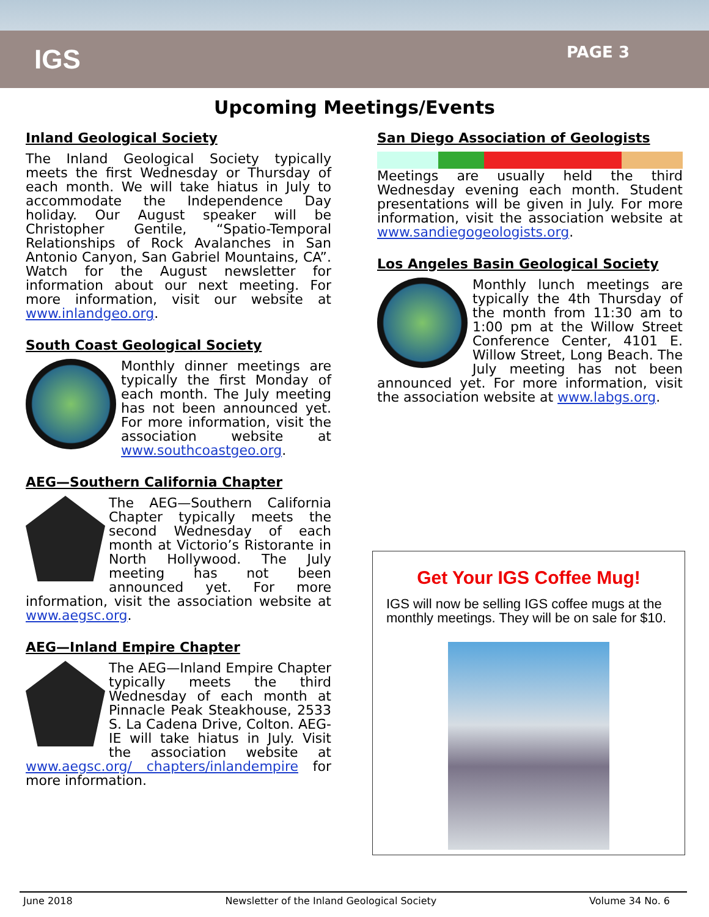IGS
PAGE 3
Upcoming Meetings/Events
Inland Geological Society
The Inland Geological Society typically meets the first Wednesday or Thursday of each month. We will take hiatus in July to accommodate the Independence Day holiday. Our August speaker will be Christopher Gentile, “Spatio-Temporal Relationships of Rock Avalanches in San Antonio Canyon, San Gabriel Mountains, CA”. Watch for the August newsletter for information about our next meeting. For more information, visit our website at www.inlandgeo.org.
South Coast Geological Society
Monthly dinner meetings are typically the first Monday of each month. The July meeting has not been announced yet. For more information, visit the association website at www.southcoastgeo.org.
AEG—Southern California Chapter
The AEG—Southern California Chapter typically meets the second Wednesday of each month at Victorio’s Ristorante in North Hollywood. The July meeting has not been announced yet. For more information, visit the association website at www.aegsc.org.
AEG—Inland Empire Chapter
The AEG—Inland Empire Chapter typically meets the third Wednesday of each month at Pinnacle Peak Steakhouse, 2533 S. La Cadena Drive, Colton. AEG-IE will take hiatus in July. Visit the association website at www.aegsc.org/ chapters/inlandempire for more information.
San Diego Association of Geologists
Meetings are usually held the third Wednesday evening each month. Student presentations will be given in July. For more information, visit the association website at www.sandiegogeologists.org.
Los Angeles Basin Geological Society
Monthly lunch meetings are typically the 4th Thursday of the month from 11:30 am to 1:00 pm at the Willow Street Conference Center, 4101 E. Willow Street, Long Beach. The July meeting has not been announced yet. For more information, visit the association website at www.labgs.org.
Get Your IGS Coffee Mug!
IGS will now be selling IGS coffee mugs at the monthly meetings. They will be on sale for $10.
June 2018 Newsletter of the Inland Geological Society Volume 34 No. 6